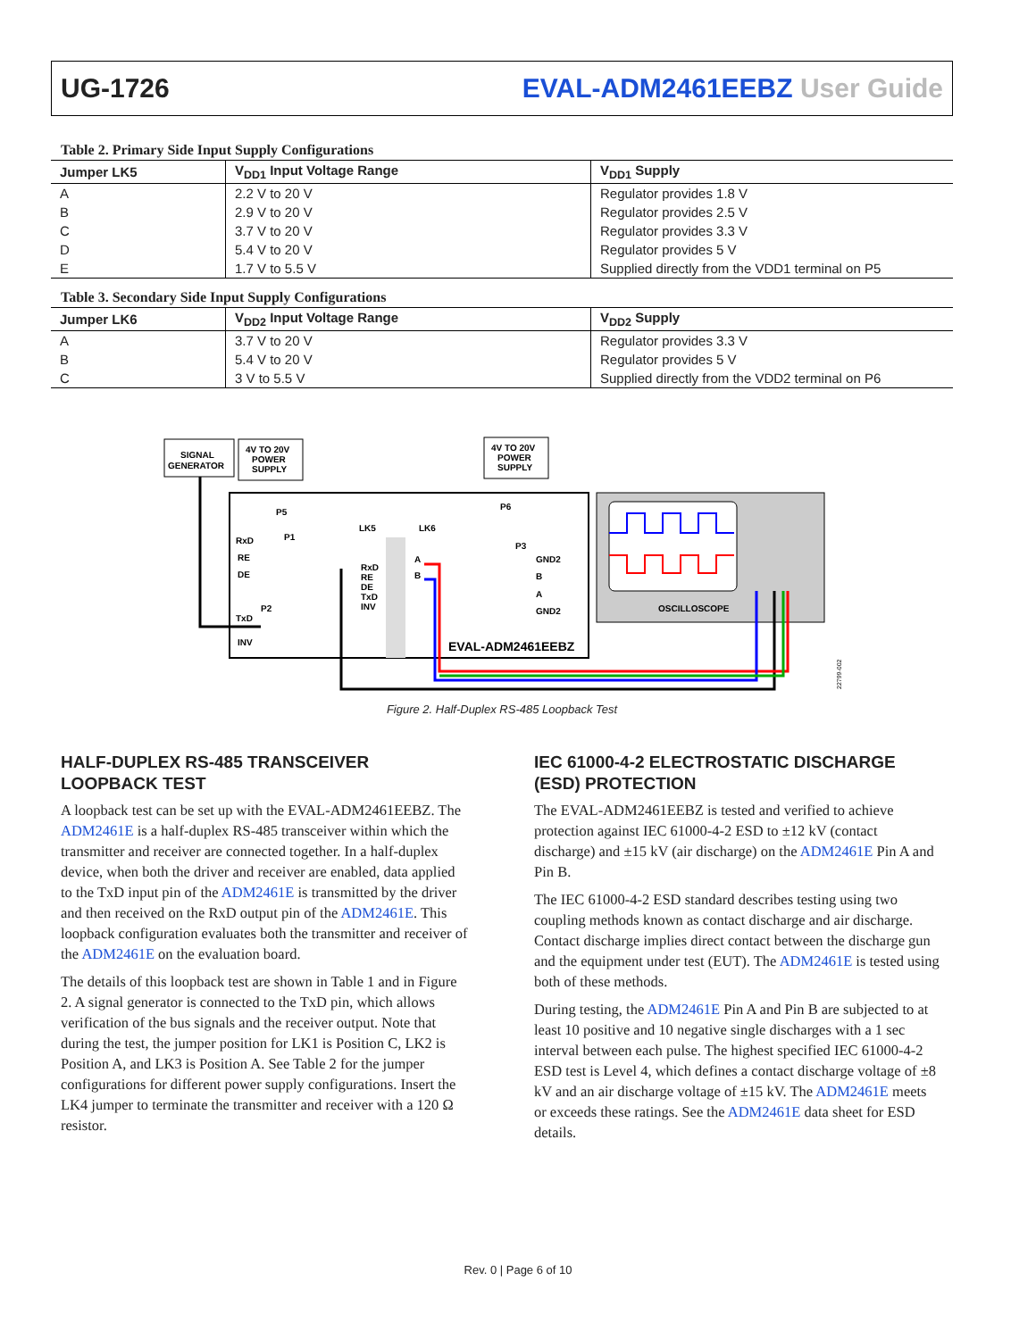UG-1726 EVAL-ADM2461EEBZ User Guide
Table 2. Primary Side Input Supply Configurations
| Jumper LK5 | V<sub>DD1</sub> Input Voltage Range | V<sub>DD1</sub> Supply |
| --- | --- | --- |
| A | 2.2 V to 20 V | Regulator provides 1.8 V |
| B | 2.9 V to 20 V | Regulator provides 2.5 V |
| C | 3.7 V to 20 V | Regulator provides 3.3 V |
| D | 5.4 V to 20 V | Regulator provides 5 V |
| E | 1.7 V to 5.5 V | Supplied directly from the VDD1 terminal on P5 |
Table 3. Secondary Side Input Supply Configurations
| Jumper LK6 | V<sub>DD2</sub> Input Voltage Range | V<sub>DD2</sub> Supply |
| --- | --- | --- |
| A | 3.7 V to 20 V | Regulator provides 3.3 V |
| B | 5.4 V to 20 V | Regulator provides 5 V |
| C | 3 V to 5.5 V | Supplied directly from the VDD2 terminal on P6 |
SIGNAL
GENERATOR
4V TO 20V
POWER
SUPPLY
4V TO 20V
POWER
SUPPLY
P5
LK5
LK6
P6
RxD
RE
DE
P1
P2
TxD
INV
RxD
RE
DE
TxD
INV
A
B
P3
GND2
B
A
GND2
EVAL-ADM2461EEBZ
OSCILLOSCOPE
22799-002
Figure 2. Half-Duplex RS-485 Loopback Test
HALF-DUPLEX RS-485 TRANSCEIVER LOOPBACK TEST
A loopback test can be set up with the EVAL-ADM2461EEBZ. The ADM2461E is a half-duplex RS-485 transceiver within which the transmitter and receiver are connected together. In a half-duplex device, when both the driver and receiver are enabled, data applied to the TxD input pin of the ADM2461E is transmitted by the driver and then received on the RxD output pin of the ADM2461E. This loopback configuration evaluates both the transmitter and receiver of the ADM2461E on the evaluation board.
The details of this loopback test are shown in Table 1 and in Figure 2. A signal generator is connected to the TxD pin, which allows verification of the bus signals and the receiver output. Note that during the test, the jumper position for LK1 is Position C, LK2 is Position A, and LK3 is Position A. See Table 2 for the jumper configurations for different power supply configurations. Insert the LK4 jumper to terminate the transmitter and receiver with a 120 Ω resistor.
IEC 61000-4-2 ELECTROSTATIC DISCHARGE (ESD) PROTECTION
The EVAL-ADM2461EEBZ is tested and verified to achieve protection against IEC 61000-4-2 ESD to ±12 kV (contact discharge) and ±15 kV (air discharge) on the ADM2461E Pin A and Pin B.
The IEC 61000-4-2 ESD standard describes testing using two coupling methods known as contact discharge and air discharge. Contact discharge implies direct contact between the discharge gun and the equipment under test (EUT). The ADM2461E is tested using both of these methods.
During testing, the ADM2461E Pin A and Pin B are subjected to at least 10 positive and 10 negative single discharges with a 1 sec interval between each pulse. The highest specified IEC 61000-4-2 ESD test is Level 4, which defines a contact discharge voltage of ±8 kV and an air discharge voltage of ±15 kV. The ADM2461E meets or exceeds these ratings. See the ADM2461E data sheet for ESD details.
Rev. 0 | Page 6 of 10